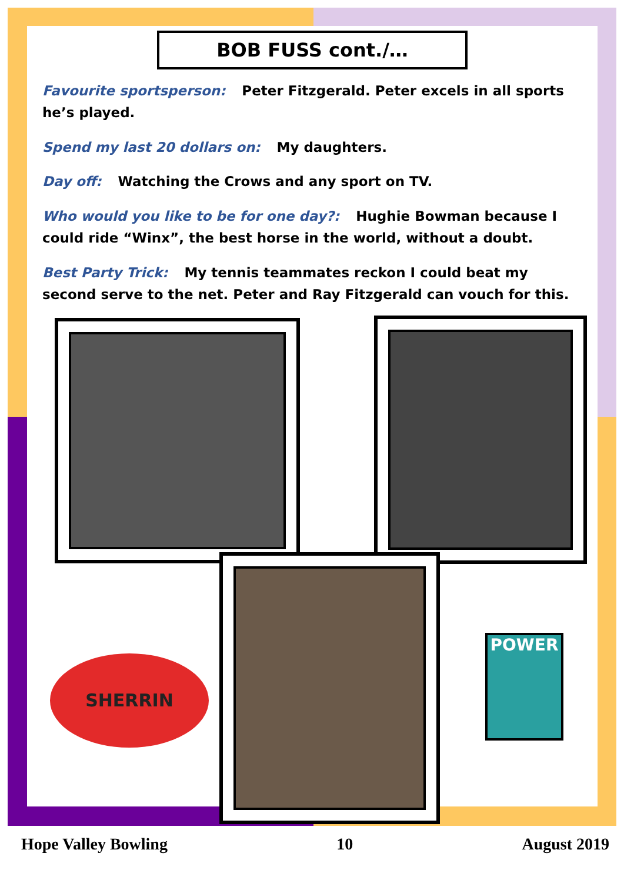BOB FUSS cont./…
Favourite sportsperson: Peter Fitzgerald. Peter excels in all sports he’s played.
Spend my last 20 dollars on: My daughters.
Day off: Watching the Crows and any sport on TV.
Who would you like to be for one day?: Hughie Bowman because I could ride “Winx”, the best horse in the world, without a doubt.
Best Party Trick: My tennis teammates reckon I could beat my second serve to the net. Peter and Ray Fitzgerald can vouch for this.
SHERRIN
POWER
Hope Valley Bowling 10 August 2019